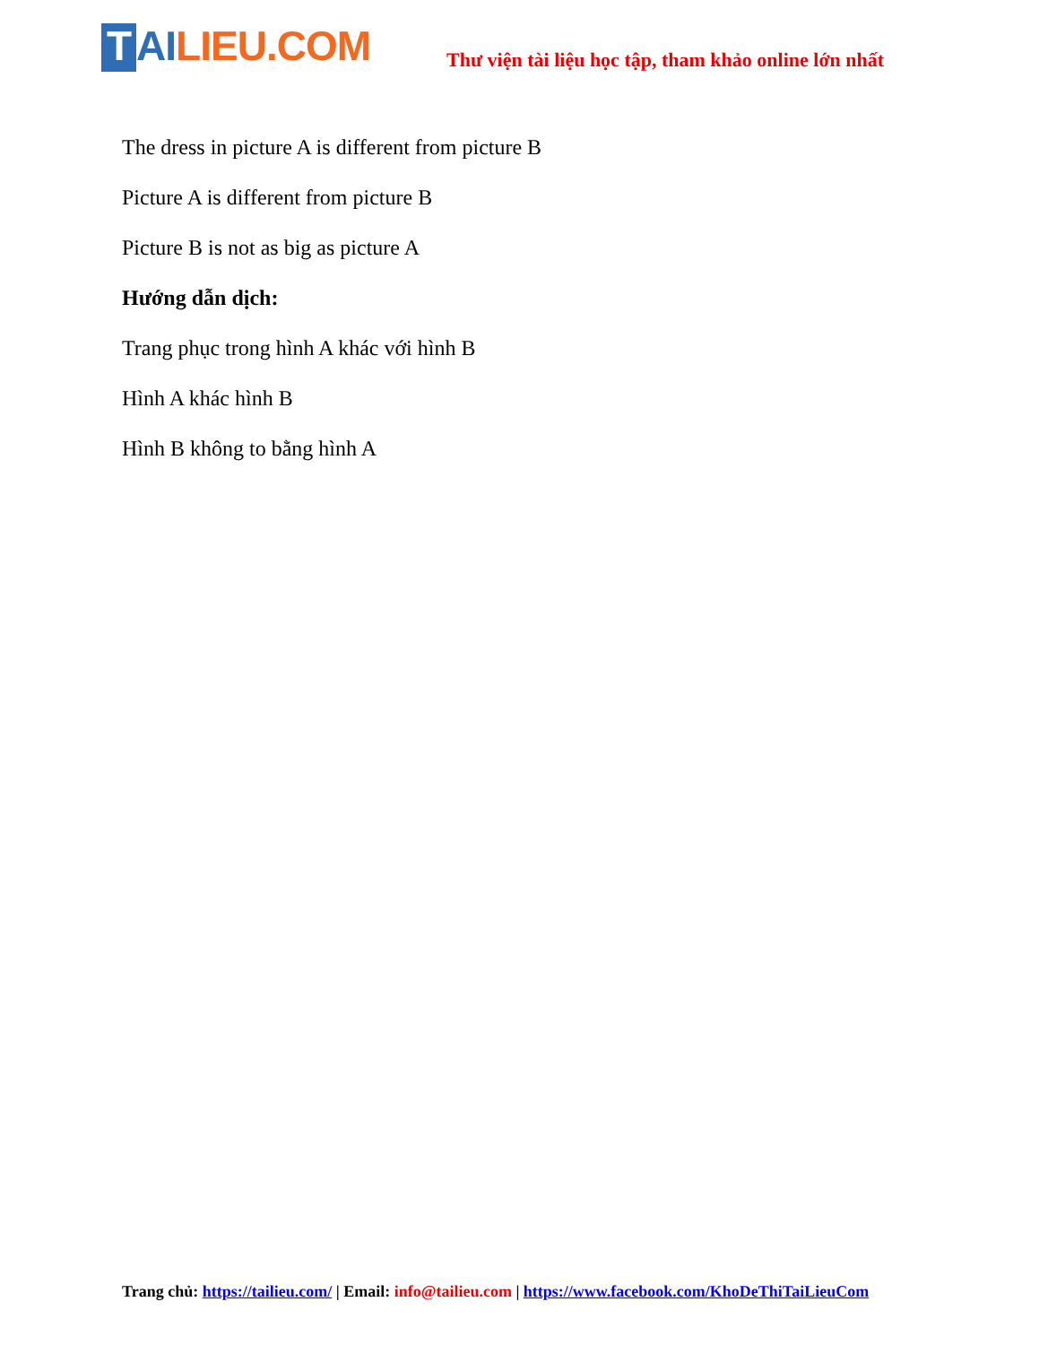T AI LIEU.COM
Thư viện tài liệu học tập, tham khảo online lớn nhất
The dress in picture A is different from picture B
Picture A is different from picture B
Picture B is not as big as picture A
Hướng dẫn dịch:
Trang phục trong hình A khác với hình B
Hình A khác hình B
Hình B không to bằng hình A
Trang chủ: https://tailieu.com/ | Email: info@tailieu.com | https://www.facebook.com/KhoDeThiTaiLieuCom